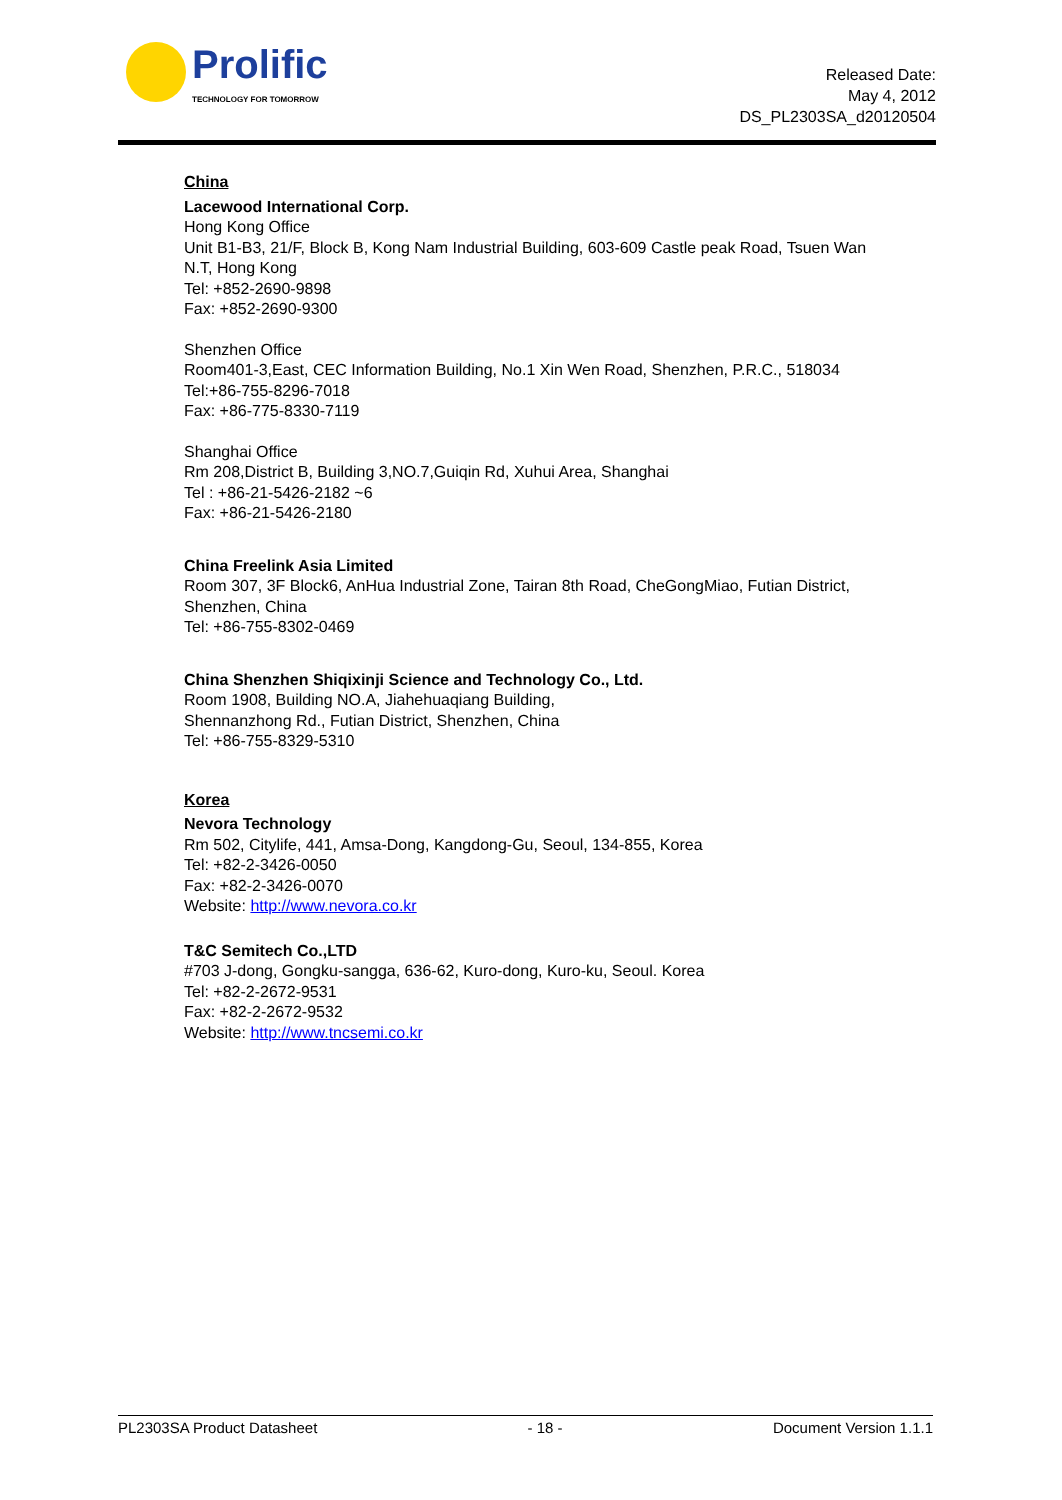Prolific
TECHNOLOGY FOR TOMORROW
Released Date:
May 4, 2012
DS_PL2303SA_d20120504
China
Lacewood International Corp.
Hong Kong Office
Unit B1-B3, 21/F, Block B, Kong Nam Industrial Building, 603-609 Castle peak Road, Tsuen Wan N.T, Hong Kong
Tel: +852-2690-9898
Fax: +852-2690-9300
Shenzhen Office
Room401-3,East, CEC Information Building, No.1 Xin Wen Road, Shenzhen, P.R.C., 518034
Tel:+86-755-8296-7018
Fax: +86-775-8330-7119
Shanghai Office
Rm 208,District B, Building 3,NO.7,Guiqin Rd, Xuhui Area, Shanghai
Tel : +86-21-5426-2182 ~6
Fax: +86-21-5426-2180
China Freelink Asia Limited
Room 307, 3F Block6, AnHua Industrial Zone, Tairan 8th Road, CheGongMiao, Futian District, Shenzhen, China
Tel: +86-755-8302-0469
China Shenzhen Shiqixinji Science and Technology Co., Ltd.
Room 1908, Building NO.A, Jiahehuaqiang Building,
Shennanzhong Rd., Futian District, Shenzhen, China
Tel: +86-755-8329-5310
Korea
Nevora Technology
Rm 502, Citylife, 441, Amsa-Dong, Kangdong-Gu, Seoul, 134-855, Korea
Tel: +82-2-3426-0050
Fax: +82-2-3426-0070
Website: http://www.nevora.co.kr
T&C Semitech Co.,LTD
#703 J-dong, Gongku-sangga, 636-62, Kuro-dong, Kuro-ku, Seoul. Korea
Tel: +82-2-2672-9531
Fax: +82-2-2672-9532
Website: http://www.tncsemi.co.kr
PL2303SA Product Datasheet - 18 - Document Version 1.1.1